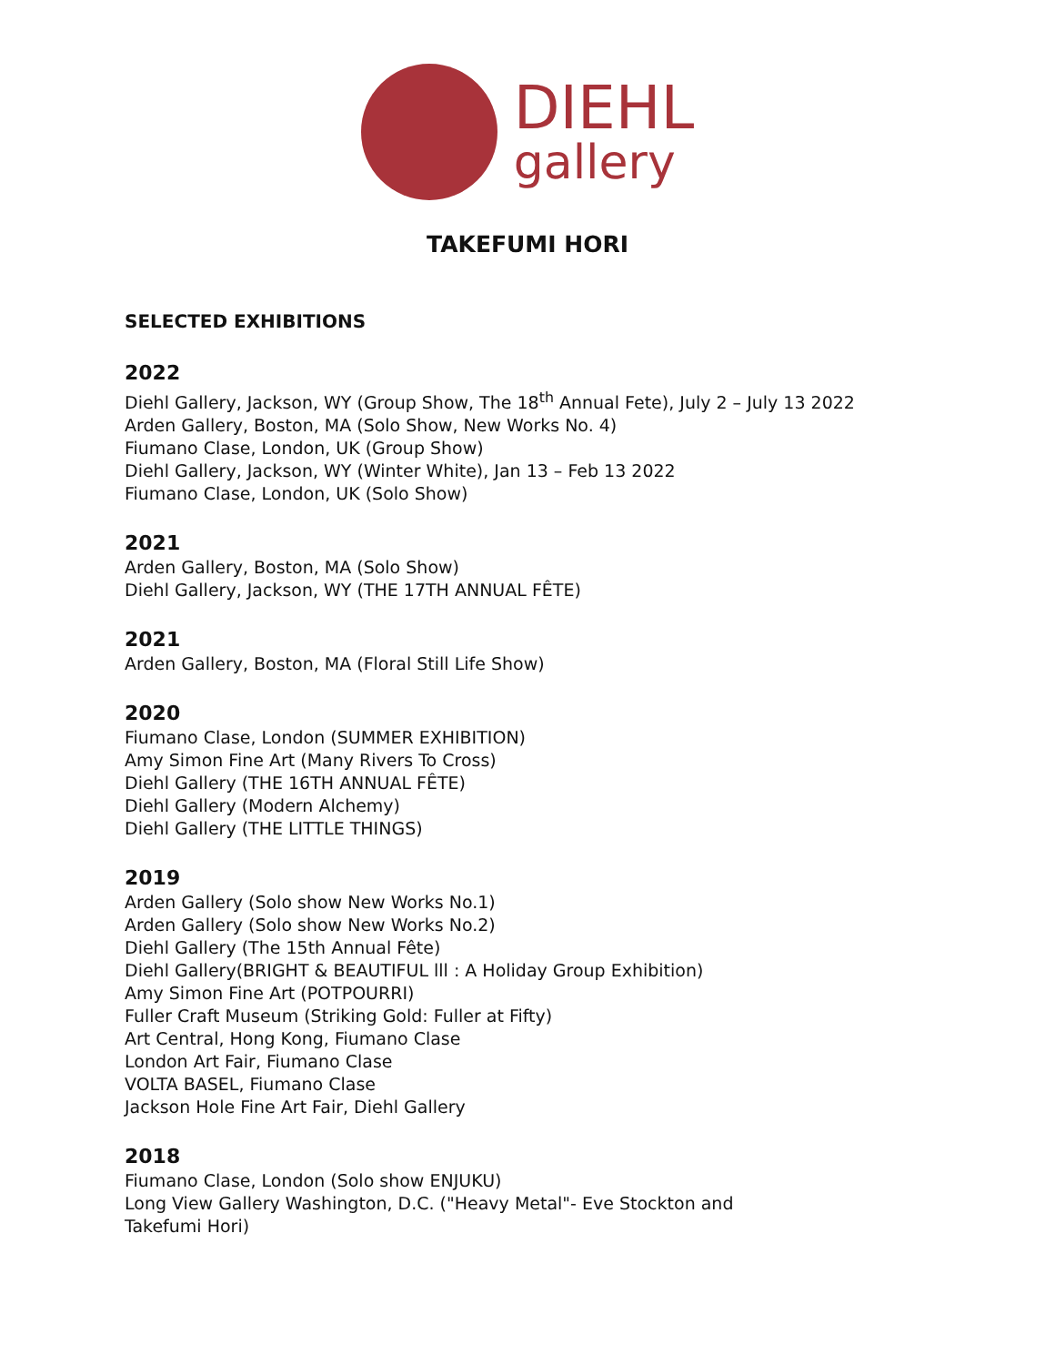DIEHL
gallery
TAKEFUMI HORI
SELECTED EXHIBITIONS
2022
Diehl Gallery, Jackson, WY (Group Show, The 18<sup>th</sup> Annual Fete), July 2 – July 13 2022
Arden Gallery, Boston, MA (Solo Show, New Works No. 4)
Fiumano Clase, London, UK (Group Show)
Diehl Gallery, Jackson, WY (Winter White), Jan 13 – Feb 13 2022
Fiumano Clase, London, UK (Solo Show)
2021
Arden Gallery, Boston, MA (Solo Show)
Diehl Gallery, Jackson, WY (THE 17TH ANNUAL FÊTE)
2021
Arden Gallery, Boston, MA (Floral Still Life Show)
2020
Fiumano Clase, London (SUMMER EXHIBITION)
Amy Simon Fine Art (Many Rivers To Cross)
Diehl Gallery (THE 16TH ANNUAL FÊTE)
Diehl Gallery (Modern Alchemy)
Diehl Gallery (THE LITTLE THINGS)
2019
Arden Gallery (Solo show New Works No.1)
Arden Gallery (Solo show New Works No.2)
Diehl Gallery (The 15th Annual Fête)
Diehl Gallery(BRIGHT & BEAUTIFUL lll : A Holiday Group Exhibition)
Amy Simon Fine Art (POTPOURRI)
Fuller Craft Museum (Striking Gold: Fuller at Fifty)
Art Central, Hong Kong, Fiumano Clase
London Art Fair, Fiumano Clase
VOLTA BASEL, Fiumano Clase
Jackson Hole Fine Art Fair, Diehl Gallery
2018
Fiumano Clase, London (Solo show ENJUKU)
Long View Gallery Washington, D.C. ("Heavy Metal"- Eve Stockton and
Takefumi Hori)